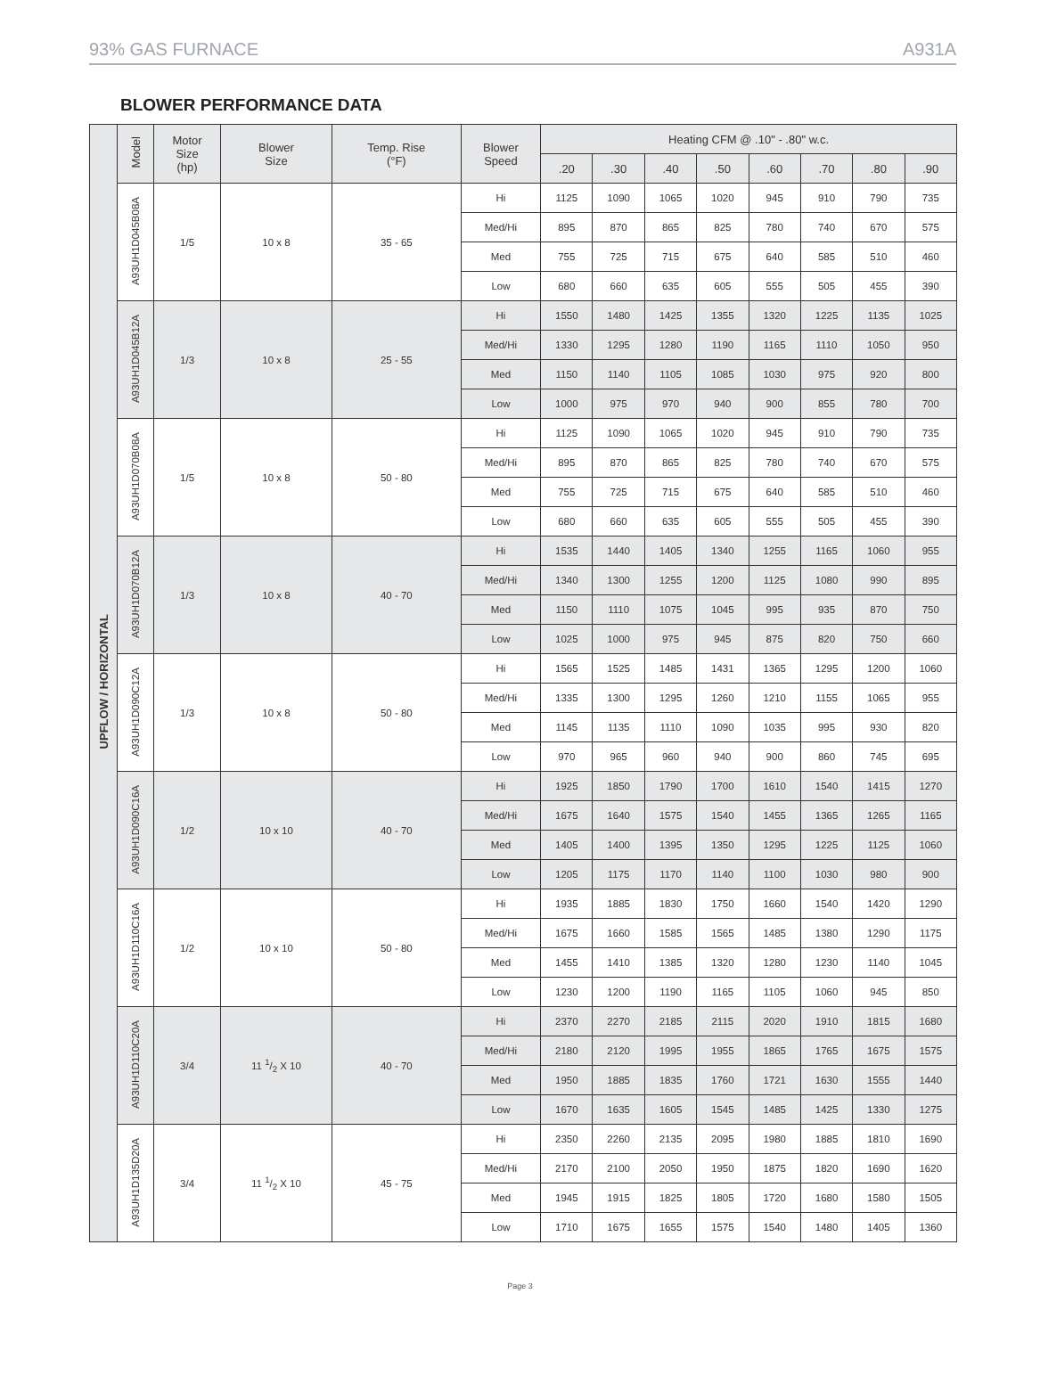93% GAS FURNACE A931A
BLOWER PERFORMANCE DATA
| UPFLOW / HORIZONTAL | Model | Motor Size (hp) | Blower Size | Temp. Rise (°F) | Blower Speed | Heating CFM @ .10" - .80" w.c. | | | | | | | |
| --- | --- | --- | --- | --- | --- | --- | --- | --- | --- | --- | --- | --- | --- |
| | | | | | | .20 | .30 | .40 | .50 | .60 | .70 | .80 | .90 |
| | A93UH1D045B08A | 1/5 | 10 x 8 | 35 - 65 | Hi | 1125 | 1090 | 1065 | 1020 | 945 | 910 | 790 | 735 |
| | | | | | Med/Hi | 895 | 870 | 865 | 825 | 780 | 740 | 670 | 575 |
| | | | | | Med | 755 | 725 | 715 | 675 | 640 | 585 | 510 | 460 |
| | | | | | Low | 680 | 660 | 635 | 605 | 555 | 505 | 455 | 390 |
| | A93UH1D045B12A | 1/3 | 10 x 8 | 25 - 55 | Hi | 1550 | 1480 | 1425 | 1355 | 1320 | 1225 | 1135 | 1025 |
| | | | | | Med/Hi | 1330 | 1295 | 1280 | 1190 | 1165 | 1110 | 1050 | 950 |
| | | | | | Med | 1150 | 1140 | 1105 | 1085 | 1030 | 975 | 920 | 800 |
| | | | | | Low | 1000 | 975 | 970 | 940 | 900 | 855 | 780 | 700 |
| | A93UH1D070B08A | 1/5 | 10 x 8 | 50 - 80 | Hi | 1125 | 1090 | 1065 | 1020 | 945 | 910 | 790 | 735 |
| | | | | | Med/Hi | 895 | 870 | 865 | 825 | 780 | 740 | 670 | 575 |
| | | | | | Med | 755 | 725 | 715 | 675 | 640 | 585 | 510 | 460 |
| | | | | | Low | 680 | 660 | 635 | 605 | 555 | 505 | 455 | 390 |
| | A93UH1D070B12A | 1/3 | 10 x 8 | 40 - 70 | Hi | 1535 | 1440 | 1405 | 1340 | 1255 | 1165 | 1060 | 955 |
| | | | | | Med/Hi | 1340 | 1300 | 1255 | 1200 | 1125 | 1080 | 990 | 895 |
| | | | | | Med | 1150 | 1110 | 1075 | 1045 | 995 | 935 | 870 | 750 |
| | | | | | Low | 1025 | 1000 | 975 | 945 | 875 | 820 | 750 | 660 |
| | A93UH1D090C12A | 1/3 | 10 x 8 | 50 - 80 | Hi | 1565 | 1525 | 1485 | 1431 | 1365 | 1295 | 1200 | 1060 |
| | | | | | Med/Hi | 1335 | 1300 | 1295 | 1260 | 1210 | 1155 | 1065 | 955 |
| | | | | | Med | 1145 | 1135 | 1110 | 1090 | 1035 | 995 | 930 | 820 |
| | | | | | Low | 970 | 965 | 960 | 940 | 900 | 860 | 745 | 695 |
| | A93UH1D090C16A | 1/2 | 10 x 10 | 40 - 70 | Hi | 1925 | 1850 | 1790 | 1700 | 1610 | 1540 | 1415 | 1270 |
| | | | | | Med/Hi | 1675 | 1640 | 1575 | 1540 | 1455 | 1365 | 1265 | 1165 |
| | | | | | Med | 1405 | 1400 | 1395 | 1350 | 1295 | 1225 | 1125 | 1060 |
| | | | | | Low | 1205 | 1175 | 1170 | 1140 | 1100 | 1030 | 980 | 900 |
| | A93UH1D110C16A | 1/2 | 10 x 10 | 50 - 80 | Hi | 1935 | 1885 | 1830 | 1750 | 1660 | 1540 | 1420 | 1290 |
| | | | | | Med/Hi | 1675 | 1660 | 1585 | 1565 | 1485 | 1380 | 1290 | 1175 |
| | | | | | Med | 1455 | 1410 | 1385 | 1320 | 1280 | 1230 | 1140 | 1045 |
| | | | | | Low | 1230 | 1200 | 1190 | 1165 | 1105 | 1060 | 945 | 850 |
| | A93UH1D110C20A | 3/4 | 11 1/2 X 10 | 40 - 70 | Hi | 2370 | 2270 | 2185 | 2115 | 2020 | 1910 | 1815 | 1680 |
| | | | | | Med/Hi | 2180 | 2120 | 1995 | 1955 | 1865 | 1765 | 1675 | 1575 |
| | | | | | Med | 1950 | 1885 | 1835 | 1760 | 1721 | 1630 | 1555 | 1440 |
| | | | | | Low | 1670 | 1635 | 1605 | 1545 | 1485 | 1425 | 1330 | 1275 |
| | A93UH1D135D20A | 3/4 | 11 1/2 X 10 | 45 - 75 | Hi | 2350 | 2260 | 2135 | 2095 | 1980 | 1885 | 1810 | 1690 |
| | | | | | Med/Hi | 2170 | 2100 | 2050 | 1950 | 1875 | 1820 | 1690 | 1620 |
| | | | | | Med | 1945 | 1915 | 1825 | 1805 | 1720 | 1680 | 1580 | 1505 |
| | | | | | Low | 1710 | 1675 | 1655 | 1575 | 1540 | 1480 | 1405 | 1360 |
Page 3